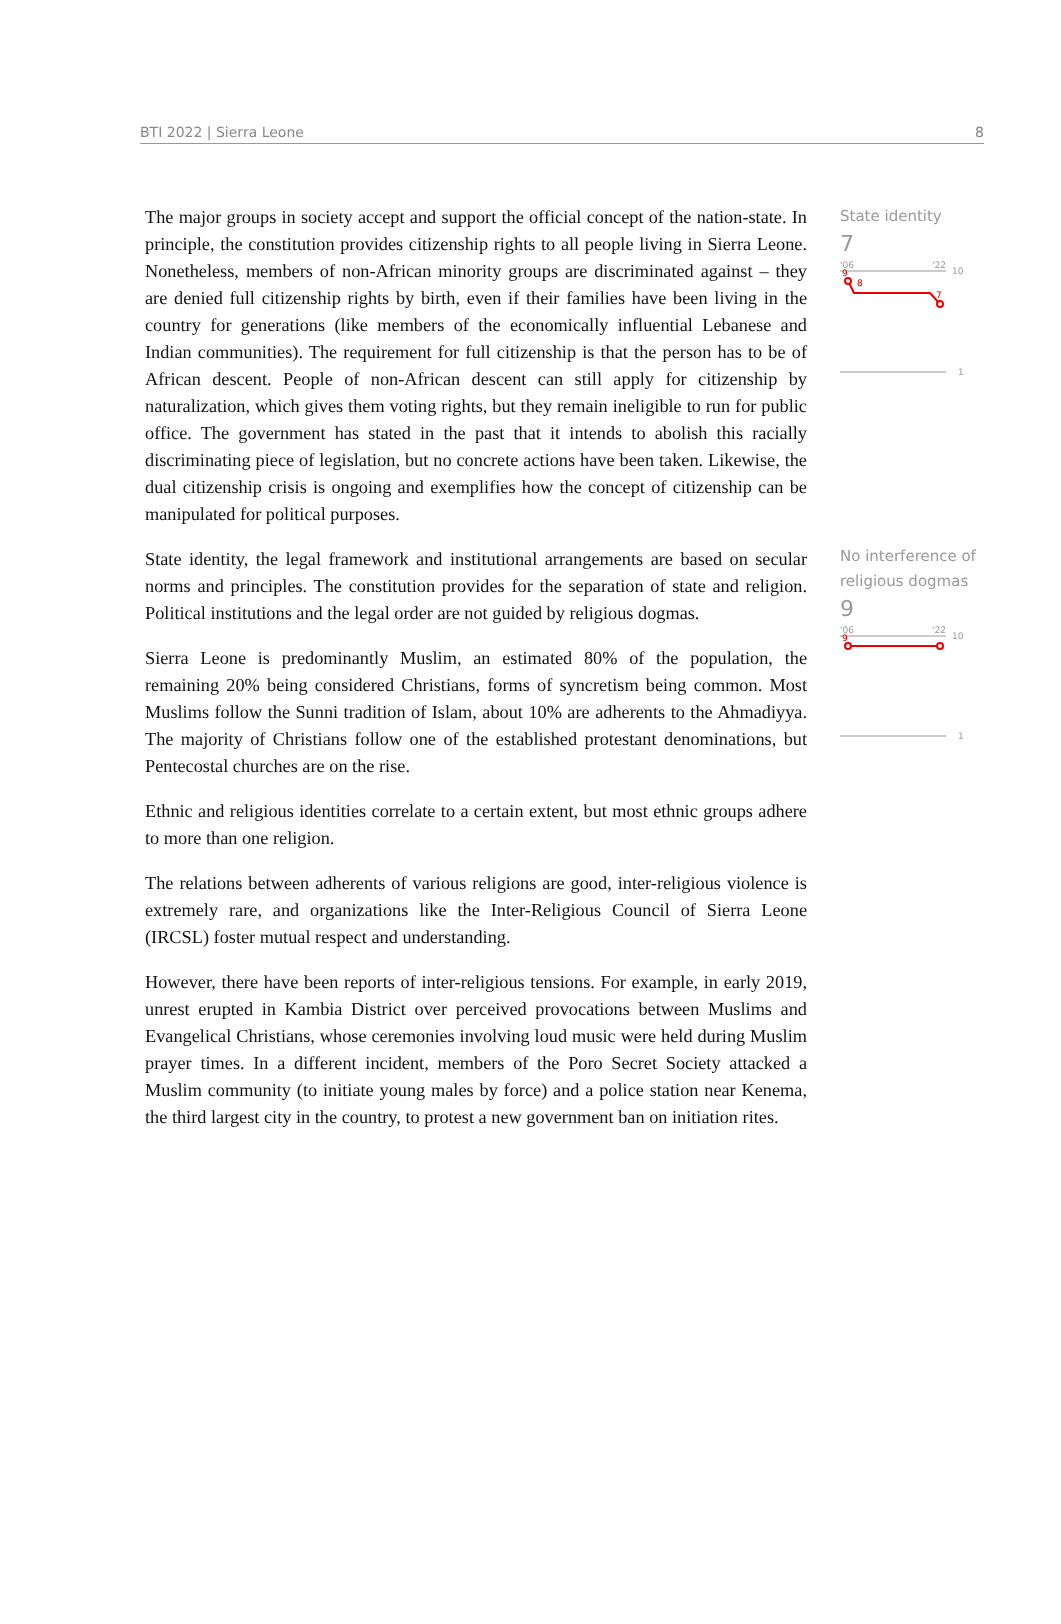BTI 2022 | Sierra Leone 8
The major groups in society accept and support the official concept of the nation-state. In principle, the constitution provides citizenship rights to all people living in Sierra Leone. Nonetheless, members of non-African minority groups are discriminated against – they are denied full citizenship rights by birth, even if their families have been living in the country for generations (like members of the economically influential Lebanese and Indian communities). The requirement for full citizenship is that the person has to be of African descent. People of non-African descent can still apply for citizenship by naturalization, which gives them voting rights, but they remain ineligible to run for public office. The government has stated in the past that it intends to abolish this racially discriminating piece of legislation, but no concrete actions have been taken. Likewise, the dual citizenship crisis is ongoing and exemplifies how the concept of citizenship can be manipulated for political purposes.
State identity, the legal framework and institutional arrangements are based on secular norms and principles. The constitution provides for the separation of state and religion. Political institutions and the legal order are not guided by religious dogmas.
Sierra Leone is predominantly Muslim, an estimated 80% of the population, the remaining 20% being considered Christians, forms of syncretism being common. Most Muslims follow the Sunni tradition of Islam, about 10% are adherents to the Ahmadiyya. The majority of Christians follow one of the established protestant denominations, but Pentecostal churches are on the rise.
Ethnic and religious identities correlate to a certain extent, but most ethnic groups adhere to more than one religion.
The relations between adherents of various religions are good, inter-religious violence is extremely rare, and organizations like the Inter-Religious Council of Sierra Leone (IRCSL) foster mutual respect and understanding.
However, there have been reports of inter-religious tensions. For example, in early 2019, unrest erupted in Kambia District over perceived provocations between Muslims and Evangelical Christians, whose ceremonies involving loud music were held during Muslim prayer times. In a different incident, members of the Poro Secret Society attacked a Muslim community (to initiate young males by force) and a police station near Kenema, the third largest city in the country, to protest a new government ban on initiation rites.
State identity
7
'06
'22
10
9
8
7
1
No interference of religious dogmas
9
'06
'22
10
9
1